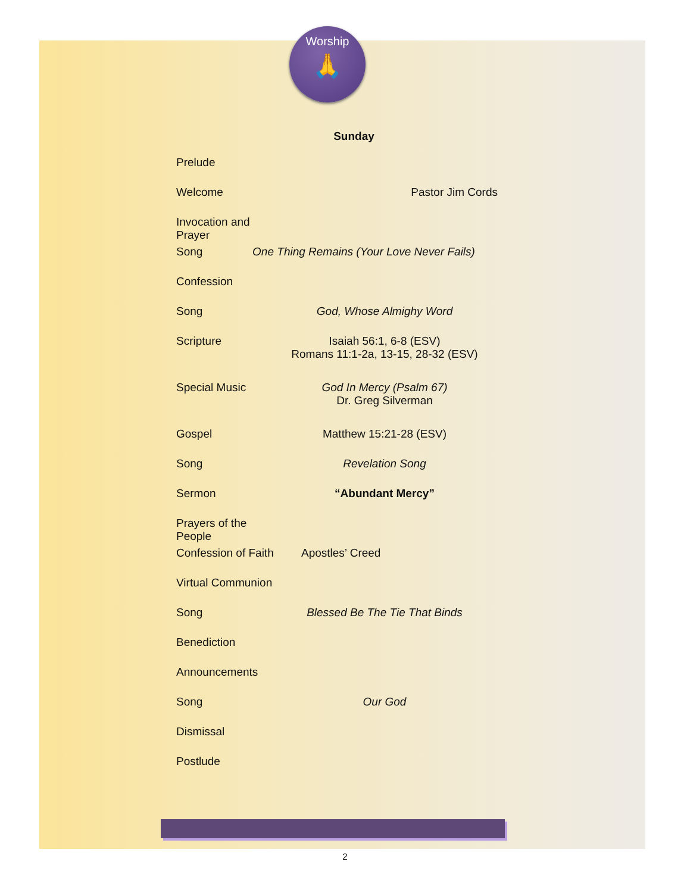Worship
🙏
Sunday
Prelude
Welcome Pastor Jim Cords
Invocation and Prayer
Song One Thing Remains (Your Love Never Fails)
Confession
Song God, Whose Almighy Word
Scripture Isaiah 56:1, 6-8 (ESV)
Romans 11:1-2a, 13-15, 28-32 (ESV)
Special Music God In Mercy (Psalm 67)
Dr. Greg Silverman
Gospel Matthew 15:21-28 (ESV)
Song Revelation Song
Sermon “Abundant Mercy”
Prayers of the People
Confession of Faith
Apostles’ Creed
Virtual Communion
Song Blessed Be The Tie That Binds
Benediction
Announcements
Song Our God
Dismissal
Postlude
2